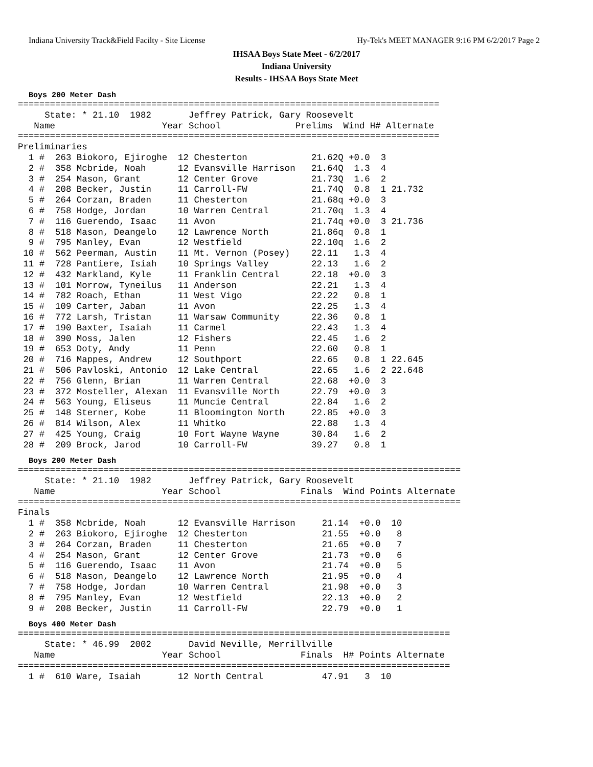Indiana University Track&Field Facilty - Site License Hy-Tek's MEET MANAGER 9:16 PM 6/2/2017 Page 2
IHSAA Boys State Meet - 6/2/2017
Indiana University
Results - IHSAA Boys State Meet
Boys 200 Meter Dash
===============================================================================
     State: * 21.10  1982       Jeffrey Patrick, Gary Roosevelt
   Name                    Year School              Prelims  Wind H# Alternate
===============================================================================
Preliminaries
  1 #  263 Biokoro, Ejiroghe  12 Chesterton            21.62Q +0.0  3
  2 #  358 Mcbride, Noah      12 Evansville Harrison   21.64Q  1.3  4
  3 #  254 Mason, Grant       12 Center Grove          21.73Q  1.6  2
  4 #  208 Becker, Justin     11 Carroll-FW            21.74Q  0.8  1 21.732
  5 #  264 Corzan, Braden     11 Chesterton            21.68q +0.0  3
  6 #  758 Hodge, Jordan      10 Warren Central        21.70q  1.3  4
  7 #  116 Guerendo, Isaac    11 Avon                  21.74q +0.0  3 21.736
  8 #  518 Mason, Deangelo    12 Lawrence North        21.86q  0.8  1
  9 #  795 Manley, Evan       12 Westfield             22.10q  1.6  2
 10 #  562 Peerman, Austin    11 Mt. Vernon (Posey)    22.11   1.3  4
 11 #  728 Pantiere, Isiah    10 Springs Valley        22.13   1.6  2
 12 #  432 Markland, Kyle     11 Franklin Central      22.18  +0.0  3
 13 #  101 Morrow, Tyneilus   11 Anderson              22.21   1.3  4
 14 #  782 Roach, Ethan       11 West Vigo             22.22   0.8  1
 15 #  109 Carter, Jaban      11 Avon                  22.25   1.3  4
 16 #  772 Larsh, Tristan     11 Warsaw Community      22.36   0.8  1
 17 #  190 Baxter, Isaiah     11 Carmel                22.43   1.3  4
 18 #  390 Moss, Jalen        12 Fishers               22.45   1.6  2
 19 #  653 Doty, Andy         11 Penn                  22.60   0.8  1
 20 #  716 Mappes, Andrew     12 Southport             22.65   0.8  1 22.645
 21 #  506 Pavloski, Antonio  12 Lake Central          22.65   1.6  2 22.648
 22 #  756 Glenn, Brian       11 Warren Central        22.68  +0.0  3
 23 #  372 Mosteller, Alexan  11 Evansville North      22.79  +0.0  3
 24 #  563 Young, Eliseus     11 Muncie Central        22.84   1.6  2
 25 #  148 Sterner, Kobe      11 Bloomington North     22.85  +0.0  3
 26 #  814 Wilson, Alex       11 Whitko                22.88   1.3  4
 27 #  425 Young, Craig       10 Fort Wayne Wayne      30.84   1.6  2
 28 #  209 Brock, Jarod       10 Carroll-FW            39.27   0.8  1
Boys 200 Meter Dash
===================================================================================
     State: * 21.10  1982       Jeffrey Patrick, Gary Roosevelt
   Name                    Year School               Finals  Wind Points Alternate
===================================================================================
Finals
  1 #  358 Mcbride, Noah      12 Evansville Harrison     21.14  +0.0  10
  2 #  263 Biokoro, Ejiroghe  12 Chesterton              21.55  +0.0   8
  3 #  264 Corzan, Braden     11 Chesterton              21.65  +0.0   7
  4 #  254 Mason, Grant       12 Center Grove            21.73  +0.0   6
  5 #  116 Guerendo, Isaac    11 Avon                    21.74  +0.0   5
  6 #  518 Mason, Deangelo    12 Lawrence North          21.95  +0.0   4
  7 #  758 Hodge, Jordan      10 Warren Central          21.98  +0.0   3
  8 #  795 Manley, Evan       12 Westfield               22.13  +0.0   2
  9 #  208 Becker, Justin     11 Carroll-FW              22.79  +0.0   1
Boys 400 Meter Dash
=================================================================================
     State: * 46.99  2002       David Neville, Merrillville
   Name                    Year School               Finals  H# Points Alternate
=================================================================================
  1 #  610 Ware, Isaiah       12 North Central           47.91   3  10